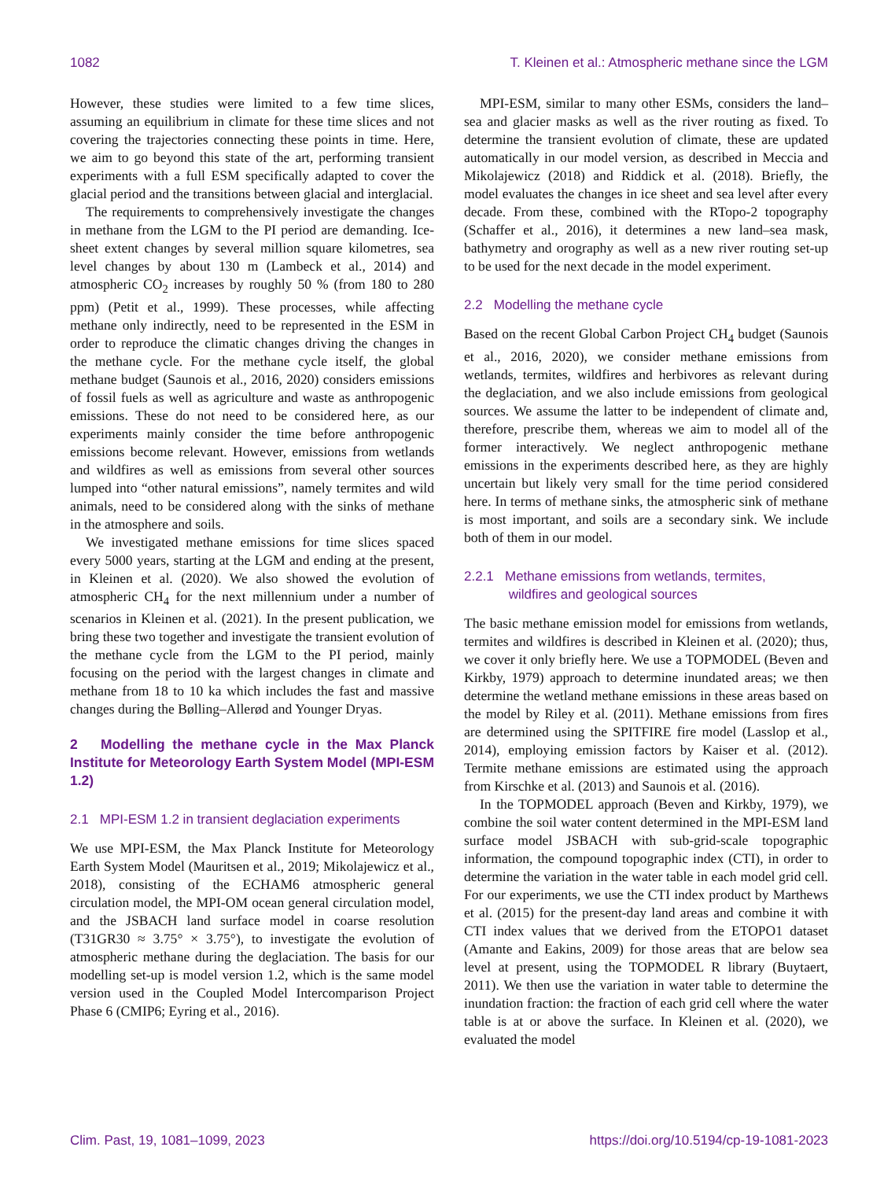1082 T. Kleinen et al.: Atmospheric methane since the LGM
However, these studies were limited to a few time slices, assuming an equilibrium in climate for these time slices and not covering the trajectories connecting these points in time. Here, we aim to go beyond this state of the art, performing transient experiments with a full ESM specifically adapted to cover the glacial period and the transitions between glacial and interglacial.
The requirements to comprehensively investigate the changes in methane from the LGM to the PI period are demanding. Ice-sheet extent changes by several million square kilometres, sea level changes by about 130 m (Lambeck et al., 2014) and atmospheric CO<sub>2</sub> increases by roughly 50 % (from 180 to 280 ppm) (Petit et al., 1999). These processes, while affecting methane only indirectly, need to be represented in the ESM in order to reproduce the climatic changes driving the changes in the methane cycle. For the methane cycle itself, the global methane budget (Saunois et al., 2016, 2020) considers emissions of fossil fuels as well as agriculture and waste as anthropogenic emissions. These do not need to be considered here, as our experiments mainly consider the time before anthropogenic emissions become relevant. However, emissions from wetlands and wildfires as well as emissions from several other sources lumped into “other natural emissions”, namely termites and wild animals, need to be considered along with the sinks of methane in the atmosphere and soils.
We investigated methane emissions for time slices spaced every 5000 years, starting at the LGM and ending at the present, in Kleinen et al. (2020). We also showed the evolution of atmospheric CH<sub>4</sub> for the next millennium under a number of scenarios in Kleinen et al. (2021). In the present publication, we bring these two together and investigate the transient evolution of the methane cycle from the LGM to the PI period, mainly focusing on the period with the largest changes in climate and methane from 18 to 10 ka which includes the fast and massive changes during the Bølling–Allerød and Younger Dryas.
2 Modelling the methane cycle in the Max Planck Institute for Meteorology Earth System Model (MPI-ESM 1.2)
2.1 MPI-ESM 1.2 in transient deglaciation experiments
We use MPI-ESM, the Max Planck Institute for Meteorology Earth System Model (Mauritsen et al., 2019; Mikolajewicz et al., 2018), consisting of the ECHAM6 atmospheric general circulation model, the MPI-OM ocean general circulation model, and the JSBACH land surface model in coarse resolution (T31GR30 ≈ 3.75° × 3.75°), to investigate the evolution of atmospheric methane during the deglaciation. The basis for our modelling set-up is model version 1.2, which is the same model version used in the Coupled Model Intercomparison Project Phase 6 (CMIP6; Eyring et al., 2016).
MPI-ESM, similar to many other ESMs, considers the land–sea and glacier masks as well as the river routing as fixed. To determine the transient evolution of climate, these are updated automatically in our model version, as described in Meccia and Mikolajewicz (2018) and Riddick et al. (2018). Briefly, the model evaluates the changes in ice sheet and sea level after every decade. From these, combined with the RTopo-2 topography (Schaffer et al., 2016), it determines a new land–sea mask, bathymetry and orography as well as a new river routing set-up to be used for the next decade in the model experiment.
2.2 Modelling the methane cycle
Based on the recent Global Carbon Project CH<sub>4</sub> budget (Saunois et al., 2016, 2020), we consider methane emissions from wetlands, termites, wildfires and herbivores as relevant during the deglaciation, and we also include emissions from geological sources. We assume the latter to be independent of climate and, therefore, prescribe them, whereas we aim to model all of the former interactively. We neglect anthropogenic methane emissions in the experiments described here, as they are highly uncertain but likely very small for the time period considered here. In terms of methane sinks, the atmospheric sink of methane is most important, and soils are a secondary sink. We include both of them in our model.
2.2.1 Methane emissions from wetlands, termites,
wildfires and geological sources
The basic methane emission model for emissions from wetlands, termites and wildfires is described in Kleinen et al. (2020); thus, we cover it only briefly here. We use a TOPMODEL (Beven and Kirkby, 1979) approach to determine inundated areas; we then determine the wetland methane emissions in these areas based on the model by Riley et al. (2011). Methane emissions from fires are determined using the SPITFIRE fire model (Lasslop et al., 2014), employing emission factors by Kaiser et al. (2012). Termite methane emissions are estimated using the approach from Kirschke et al. (2013) and Saunois et al. (2016).
In the TOPMODEL approach (Beven and Kirkby, 1979), we combine the soil water content determined in the MPI-ESM land surface model JSBACH with sub-grid-scale topographic information, the compound topographic index (CTI), in order to determine the variation in the water table in each model grid cell. For our experiments, we use the CTI index product by Marthews et al. (2015) for the present-day land areas and combine it with CTI index values that we derived from the ETOPO1 dataset (Amante and Eakins, 2009) for those areas that are below sea level at present, using the TOPMODEL R library (Buytaert, 2011). We then use the variation in water table to determine the inundation fraction: the fraction of each grid cell where the water table is at or above the surface. In Kleinen et al. (2020), we evaluated the model
Clim. Past, 19, 1081–1099, 2023 https://doi.org/10.5194/cp-19-1081-2023